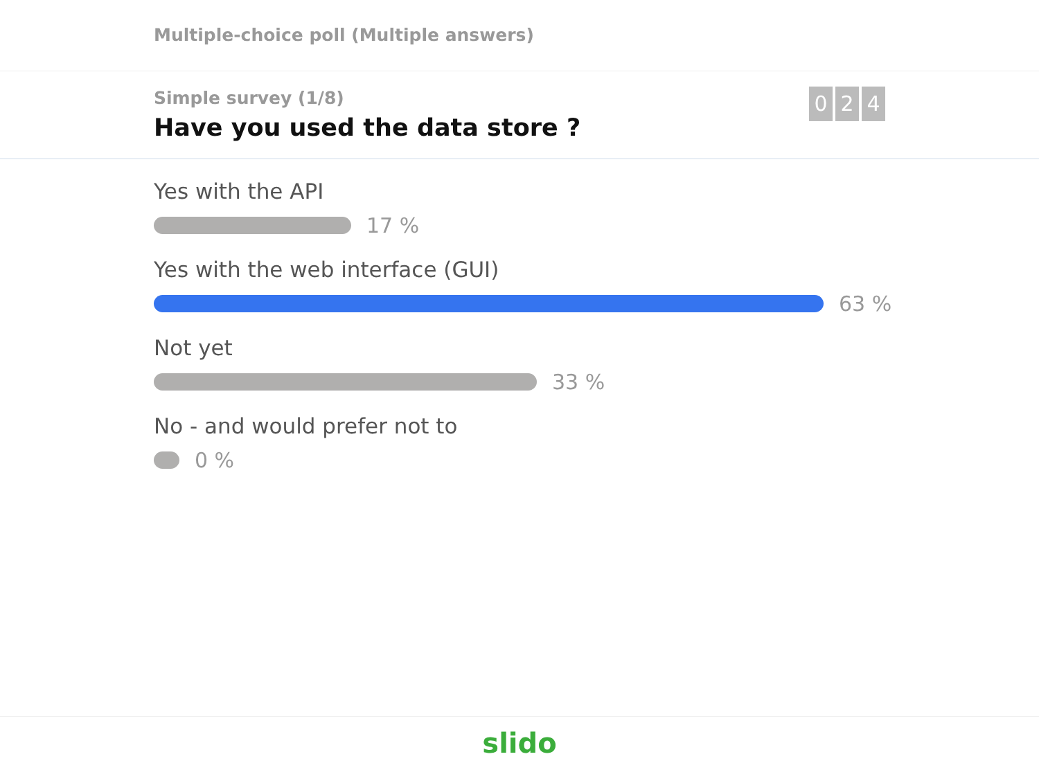Multiple-choice poll (Multiple answers)
Simple survey (1/8)
Have you used the data store ?
0 2 4
Yes with the API
17 %
Yes with the web interface (GUI)
63 %
Not yet
33 %
No - and would prefer not to
0 %
slido